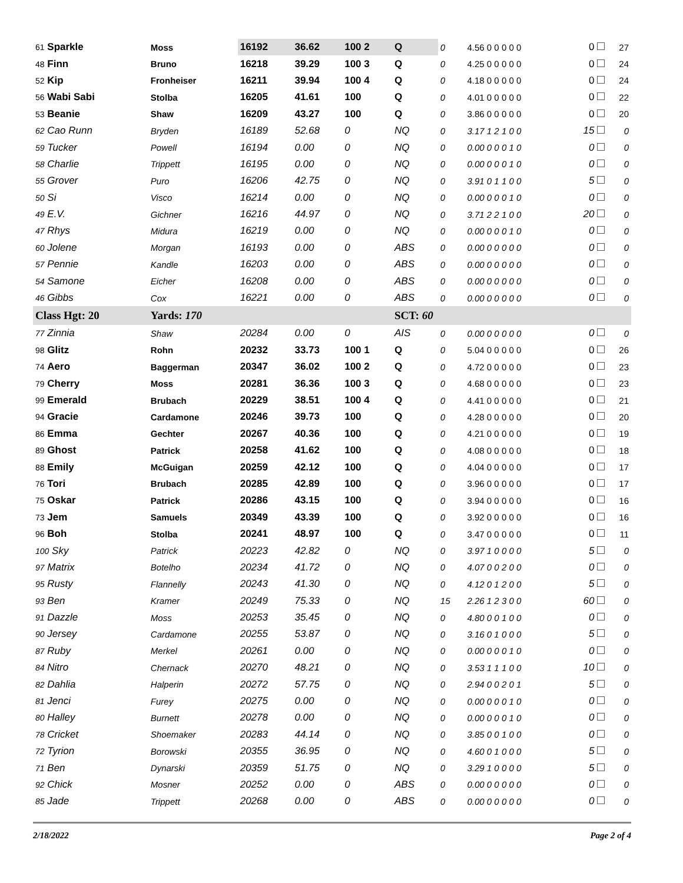| 61 Sparkle | Moss | 16192 | 36.62 | 100 2 | Q | 0 | 4.56 0 0 0 0 0 | 0 | 27 |
| 48 Finn | Bruno | 16218 | 39.29 | 100 3 | Q | 0 | 4.25 0 0 0 0 0 | 0 | 24 |
| 52 Kip | Fronheiser | 16211 | 39.94 | 100 4 | Q | 0 | 4.18 0 0 0 0 0 | 0 | 24 |
| 56 Wabi Sabi | Stolba | 16205 | 41.61 | 100 | Q | 0 | 4.01 0 0 0 0 0 | 0 | 22 |
| 53 Beanie | Shaw | 16209 | 43.27 | 100 | Q | 0 | 3.86 0 0 0 0 0 | 0 | 20 |
| 62 Cao Runn | Bryden | 16189 | 52.68 | 0 | NQ | 0 | 3.17 1 2 1 0 0 | 15 | 0 |
| 59 Tucker | Powell | 16194 | 0.00 | 0 | NQ | 0 | 0.00 0 0 0 1 0 | 0 | 0 |
| 58 Charlie | Trippett | 16195 | 0.00 | 0 | NQ | 0 | 0.00 0 0 0 1 0 | 0 | 0 |
| 55 Grover | Puro | 16206 | 42.75 | 0 | NQ | 0 | 3.91 0 1 1 0 0 | 5 | 0 |
| 50 Si | Visco | 16214 | 0.00 | 0 | NQ | 0 | 0.00 0 0 0 1 0 | 0 | 0 |
| 49 E.V. | Gichner | 16216 | 44.97 | 0 | NQ | 0 | 3.71 2 2 1 0 0 | 20 | 0 |
| 47 Rhys | Midura | 16219 | 0.00 | 0 | NQ | 0 | 0.00 0 0 0 1 0 | 0 | 0 |
| 60 Jolene | Morgan | 16193 | 0.00 | 0 | ABS | 0 | 0.00 0 0 0 0 0 | 0 | 0 |
| 57 Pennie | Kandle | 16203 | 0.00 | 0 | ABS | 0 | 0.00 0 0 0 0 0 | 0 | 0 |
| 54 Samone | Eicher | 16208 | 0.00 | 0 | ABS | 0 | 0.00 0 0 0 0 0 | 0 | 0 |
| 46 Gibbs | Cox | 16221 | 0.00 | 0 | ABS | 0 | 0.00 0 0 0 0 0 | 0 | 0 |
| Class Hgt: 20 | Yards: 170 | | | | SCT: 60 | | | | |
| 77 Zinnia | Shaw | 20284 | 0.00 | 0 | AIS | 0 | 0.00 0 0 0 0 0 | 0 | 0 |
| 98 Glitz | Rohn | 20232 | 33.73 | 100 1 | Q | 0 | 5.04 0 0 0 0 0 | 0 | 26 |
| 74 Aero | Baggerman | 20347 | 36.02 | 100 2 | Q | 0 | 4.72 0 0 0 0 0 | 0 | 23 |
| 79 Cherry | Moss | 20281 | 36.36 | 100 3 | Q | 0 | 4.68 0 0 0 0 0 | 0 | 23 |
| 99 Emerald | Brubach | 20229 | 38.51 | 100 4 | Q | 0 | 4.41 0 0 0 0 0 | 0 | 21 |
| 94 Gracie | Cardamone | 20246 | 39.73 | 100 | Q | 0 | 4.28 0 0 0 0 0 | 0 | 20 |
| 86 Emma | Gechter | 20267 | 40.36 | 100 | Q | 0 | 4.21 0 0 0 0 0 | 0 | 19 |
| 89 Ghost | Patrick | 20258 | 41.62 | 100 | Q | 0 | 4.08 0 0 0 0 0 | 0 | 18 |
| 88 Emily | McGuigan | 20259 | 42.12 | 100 | Q | 0 | 4.04 0 0 0 0 0 | 0 | 17 |
| 76 Tori | Brubach | 20285 | 42.89 | 100 | Q | 0 | 3.96 0 0 0 0 0 | 0 | 17 |
| 75 Oskar | Patrick | 20286 | 43.15 | 100 | Q | 0 | 3.94 0 0 0 0 0 | 0 | 16 |
| 73 Jem | Samuels | 20349 | 43.39 | 100 | Q | 0 | 3.92 0 0 0 0 0 | 0 | 16 |
| 96 Boh | Stolba | 20241 | 48.97 | 100 | Q | 0 | 3.47 0 0 0 0 0 | 0 | 11 |
| 100 Sky | Patrick | 20223 | 42.82 | 0 | NQ | 0 | 3.97 1 0 0 0 0 | 5 | 0 |
| 97 Matrix | Botelho | 20234 | 41.72 | 0 | NQ | 0 | 4.07 0 0 2 0 0 | 0 | 0 |
| 95 Rusty | Flannelly | 20243 | 41.30 | 0 | NQ | 0 | 4.12 0 1 2 0 0 | 5 | 0 |
| 93 Ben | Kramer | 20249 | 75.33 | 0 | NQ | 15 | 2.26 1 2 3 0 0 | 60 | 0 |
| 91 Dazzle | Moss | 20253 | 35.45 | 0 | NQ | 0 | 4.80 0 0 1 0 0 | 0 | 0 |
| 90 Jersey | Cardamone | 20255 | 53.87 | 0 | NQ | 0 | 3.16 0 1 0 0 0 | 5 | 0 |
| 87 Ruby | Merkel | 20261 | 0.00 | 0 | NQ | 0 | 0.00 0 0 0 1 0 | 0 | 0 |
| 84 Nitro | Chernack | 20270 | 48.21 | 0 | NQ | 0 | 3.53 1 1 1 0 0 | 10 | 0 |
| 82 Dahlia | Halperin | 20272 | 57.75 | 0 | NQ | 0 | 2.94 0 0 2 0 1 | 5 | 0 |
| 81 Jenci | Furey | 20275 | 0.00 | 0 | NQ | 0 | 0.00 0 0 0 1 0 | 0 | 0 |
| 80 Halley | Burnett | 20278 | 0.00 | 0 | NQ | 0 | 0.00 0 0 0 1 0 | 0 | 0 |
| 78 Cricket | Shoemaker | 20283 | 44.14 | 0 | NQ | 0 | 3.85 0 0 1 0 0 | 0 | 0 |
| 72 Tyrion | Borowski | 20355 | 36.95 | 0 | NQ | 0 | 4.60 0 1 0 0 0 | 5 | 0 |
| 71 Ben | Dynarski | 20359 | 51.75 | 0 | NQ | 0 | 3.29 1 0 0 0 0 | 5 | 0 |
| 92 Chick | Mosner | 20252 | 0.00 | 0 | ABS | 0 | 0.00 0 0 0 0 0 | 0 | 0 |
| 85 Jade | Trippett | 20268 | 0.00 | 0 | ABS | 0 | 0.00 0 0 0 0 0 | 0 | 0 |
2/18/2022 Page 2 of 4